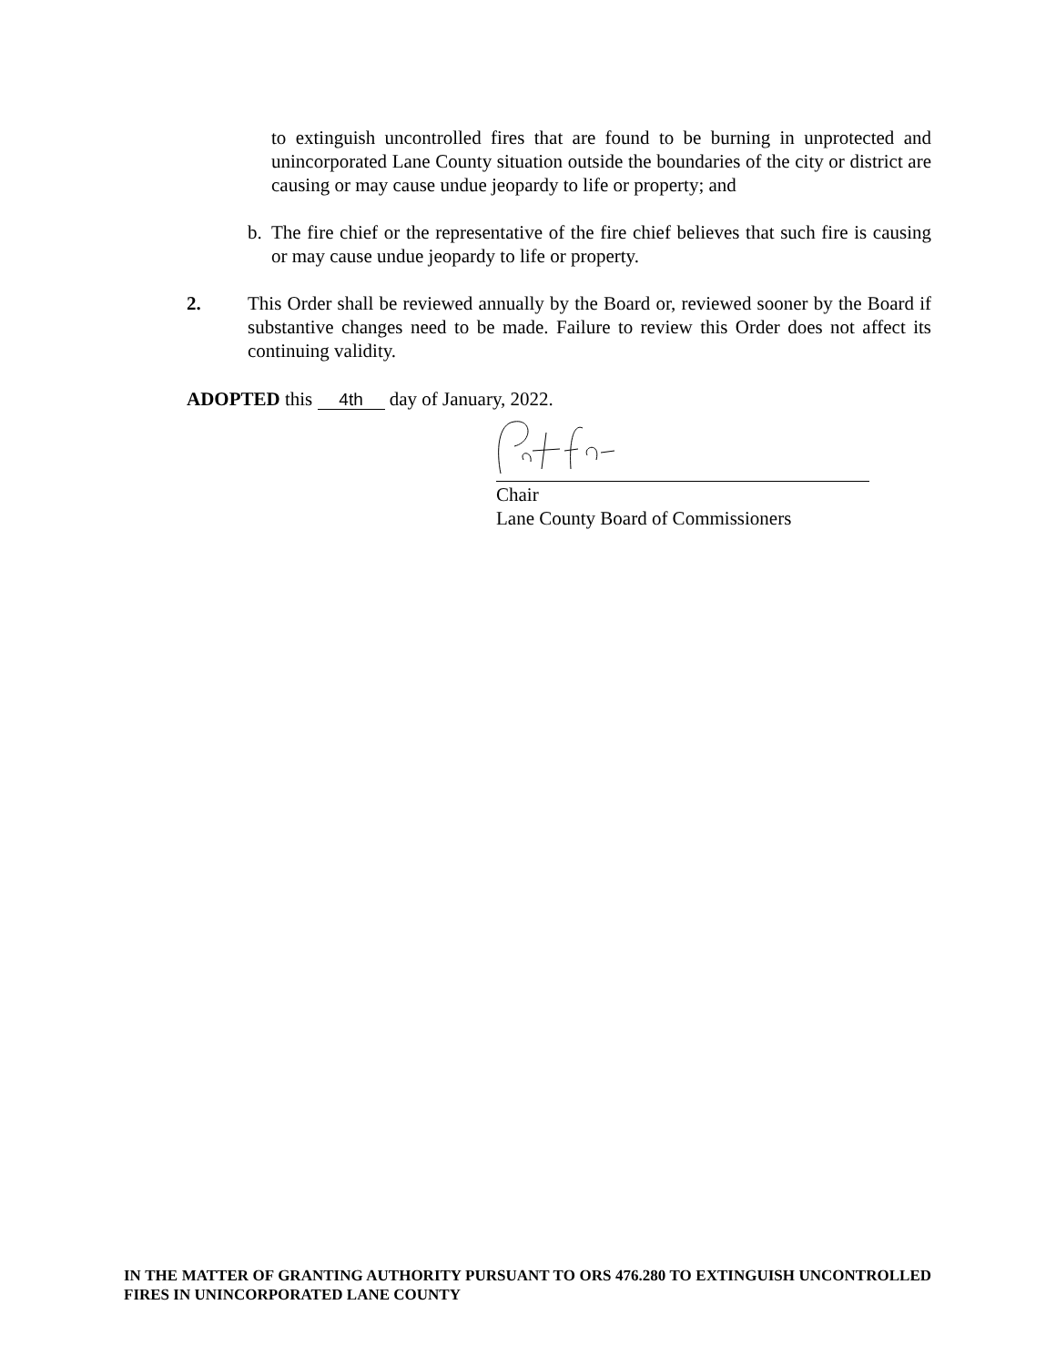to extinguish uncontrolled fires that are found to be burning in unprotected and unincorporated Lane County situation outside the boundaries of the city or district are causing or may cause undue jeopardy to life or property; and
b. The fire chief or the representative of the fire chief believes that such fire is causing or may cause undue jeopardy to life or property.
2. This Order shall be reviewed annually by the Board or, reviewed sooner by the Board if substantive changes need to be made. Failure to review this Order does not affect its continuing validity.
ADOPTED this 4th day of January, 2022.
Chair
Lane County Board of Commissioners
IN THE MATTER OF GRANTING AUTHORITY PURSUANT TO ORS 476.280 TO EXTINGUISH UNCONTROLLED FIRES IN UNINCORPORATED LANE COUNTY